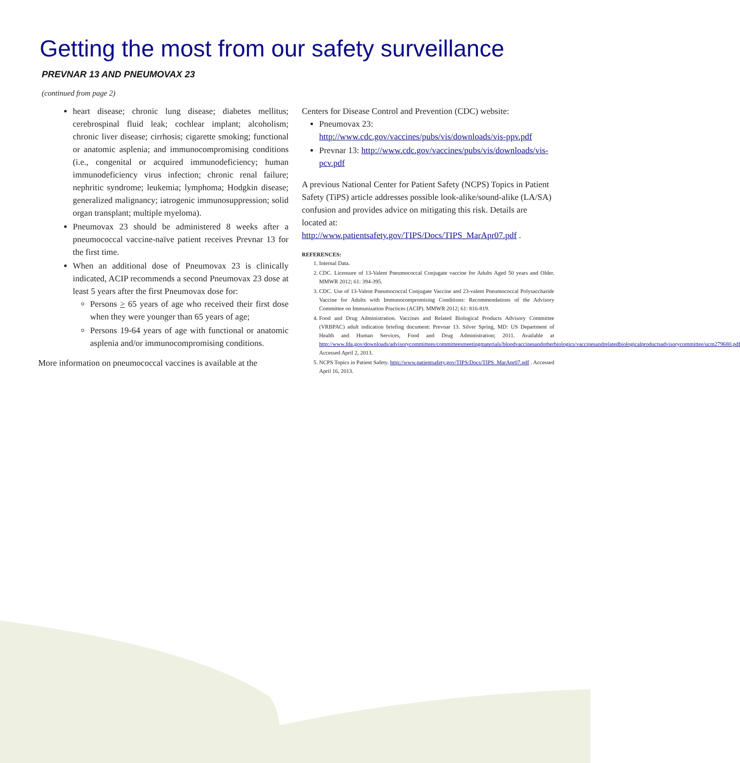Getting the most from our safety surveillance
PREVNAR 13 AND PNEUMOVAX 23
(continued from page 2)
heart disease; chronic lung disease; diabetes mellitus; cerebrospinal fluid leak; cochlear implant; alcoholism; chronic liver disease; cirrhosis; cigarette smoking; functional or anatomic asplenia; and immunocompromising conditions (i.e., congenital or acquired immunodeficiency; human immunodeficiency virus infection; chronic renal failure; nephritic syndrome; leukemia; lymphoma; Hodgkin disease; generalized malignancy; iatrogenic immunosuppression; solid organ transplant; multiple myeloma).
Pneumovax 23 should be administered 8 weeks after a pneumococcal vaccine-naïve patient receives Prevnar 13 for the first time.
When an additional dose of Pneumovax 23 is clinically indicated, ACIP recommends a second Pneumovax 23 dose at least 5 years after the first Pneumovax dose for:
Persons > 65 years of age who received their first dose when they were younger than 65 years of age;
Persons 19-64 years of age with functional or anatomic asplenia and/or immunocompromising conditions.
More information on pneumococcal vaccines is available at the
Centers for Disease Control and Prevention (CDC) website:
Pneumovax 23: http://www.cdc.gov/vaccines/pubs/vis/downloads/vis-ppv.pdf
Prevnar 13: http://www.cdc.gov/vaccines/pubs/vis/downloads/vis-pcv.pdf
A previous National Center for Patient Safety (NCPS) Topics in Patient Safety (TiPS) article addresses possible look-alike/sound-alike (LA/SA) confusion and provides advice on mitigating this risk. Details are located at: http://www.patientsafety.gov/TIPS/Docs/TIPS_MarApr07.pdf .
REFERENCES:
1. Internal Data.
2. CDC. Licensure of 13-Valent Pneumococcal Conjugate vaccine for Adults Aged 50 years and Older. MMWR 2012; 61: 394-395.
3. CDC. Use of 13-Valent Pneumococcal Conjugate Vaccine and 23-valent Pneumococcal Polysaccharide Vaccine for Adults with Immunocompromising Conditions: Recommendations of the Advisory Committee on Immunization Practices (ACIP). MMWR 2012; 61: 816-819.
4. Food and Drug Administration. Vaccines and Related Biological Products Advisory Committee (VRBPAC) adult indication briefing document: Prevnar 13. Silver Spring, MD: US Department of Health and Human Services, Food and Drug Administration; 2011. Available at http://www.fda.gov/downloads/advisorycommittees/committeesmeetingmaterials/bloodvaccinesandotherbiologics/vaccinesandrelatedbiologicalproductsadvisorycommittee/ucm279680.pdf Accessed April 2, 2013.
5. NCPS Topics in Patient Safety. http://www.patientsafety.gov/TIPS/Docs/TIPS_MarApr07.pdf . Accessed April 16, 2013.